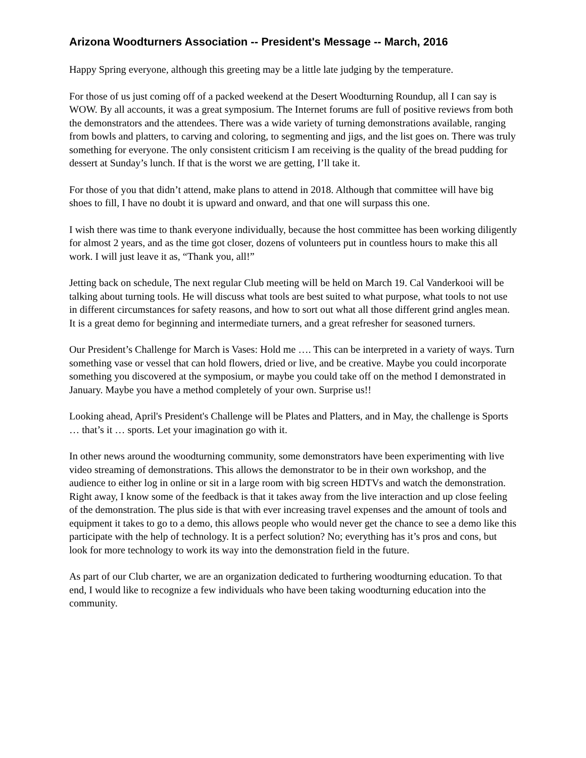Arizona Woodturners Association -- President's Message -- March, 2016
Happy Spring everyone, although this greeting may be a little late judging by the temperature.
For those of us just coming off of a packed weekend at the Desert Woodturning Roundup, all I can say is WOW. By all accounts, it was a great symposium. The Internet forums are full of positive reviews from both the demonstrators and the attendees. There was a wide variety of turning demonstrations available, ranging from bowls and platters, to carving and coloring, to segmenting and jigs, and the list goes on. There was truly something for everyone. The only consistent criticism I am receiving is the quality of the bread pudding for dessert at Sunday’s lunch. If that is the worst we are getting, I’ll take it.
For those of you that didn’t attend, make plans to attend in 2018. Although that committee will have big shoes to fill, I have no doubt it is upward and onward, and that one will surpass this one.
I wish there was time to thank everyone individually, because the host committee has been working diligently for almost 2 years, and as the time got closer, dozens of volunteers put in countless hours to make this all work. I will just leave it as, “Thank you, all!”
Jetting back on schedule, The next regular Club meeting will be held on March 19. Cal Vanderkooi will be talking about turning tools. He will discuss what tools are best suited to what purpose, what tools to not use in different circumstances for safety reasons, and how to sort out what all those different grind angles mean. It is a great demo for beginning and intermediate turners, and a great refresher for seasoned turners.
Our President’s Challenge for March is Vases: Hold me …. This can be interpreted in a variety of ways. Turn something vase or vessel that can hold flowers, dried or live, and be creative. Maybe you could incorporate something you discovered at the symposium, or maybe you could take off on the method I demonstrated in January. Maybe you have a method completely of your own. Surprise us!!
Looking ahead, April's President's Challenge will be Plates and Platters, and in May, the challenge is Sports … that’s it … sports. Let your imagination go with it.
In other news around the woodturning community, some demonstrators have been experimenting with live video streaming of demonstrations. This allows the demonstrator to be in their own workshop, and the audience to either log in online or sit in a large room with big screen HDTVs and watch the demonstration. Right away, I know some of the feedback is that it takes away from the live interaction and up close feeling of the demonstration. The plus side is that with ever increasing travel expenses and the amount of tools and equipment it takes to go to a demo, this allows people who would never get the chance to see a demo like this participate with the help of technology. It is a perfect solution? No; everything has it’s pros and cons, but look for more technology to work its way into the demonstration field in the future.
As part of our Club charter, we are an organization dedicated to furthering woodturning education. To that end, I would like to recognize a few individuals who have been taking woodturning education into the community.